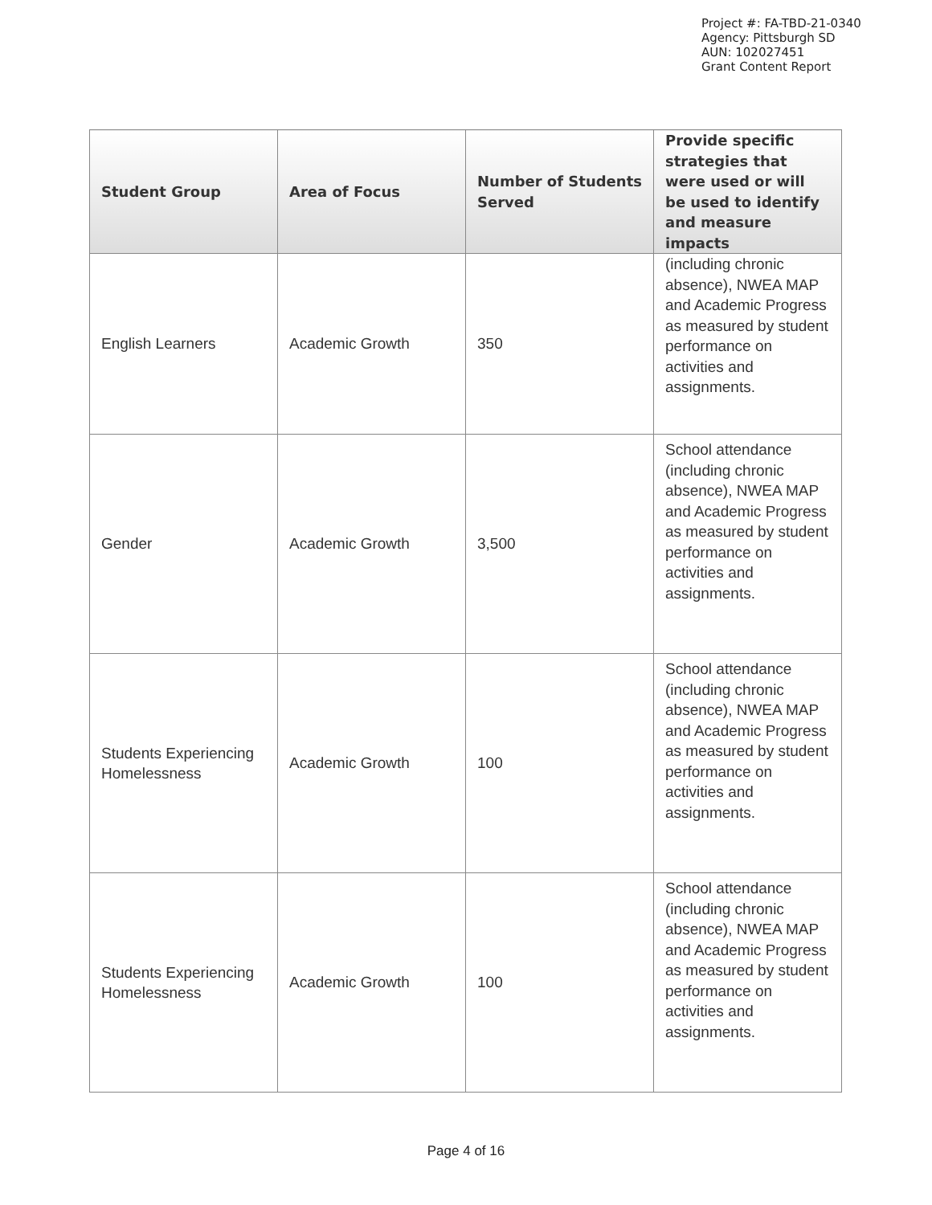Project #: FA-TBD-21-0340
Agency: Pittsburgh SD
AUN: 102027451
Grant Content Report
| Student Group | Area of Focus | Number of Students Served | Provide specific strategies that were used or will be used to identify and measure impacts |
| --- | --- | --- | --- |
| English Learners | Academic Growth | 350 | (including chronic absence), NWEA MAP and Academic Progress as measured by student performance on activities and assignments. |
| Gender | Academic Growth | 3,500 | School attendance (including chronic absence), NWEA MAP and Academic Progress as measured by student performance on activities and assignments. |
| Students Experiencing Homelessness | Academic Growth | 100 | School attendance (including chronic absence), NWEA MAP and Academic Progress as measured by student performance on activities and assignments. |
| Students Experiencing Homelessness | Academic Growth | 100 | School attendance (including chronic absence), NWEA MAP and Academic Progress as measured by student performance on activities and assignments. |
Page 4 of 16